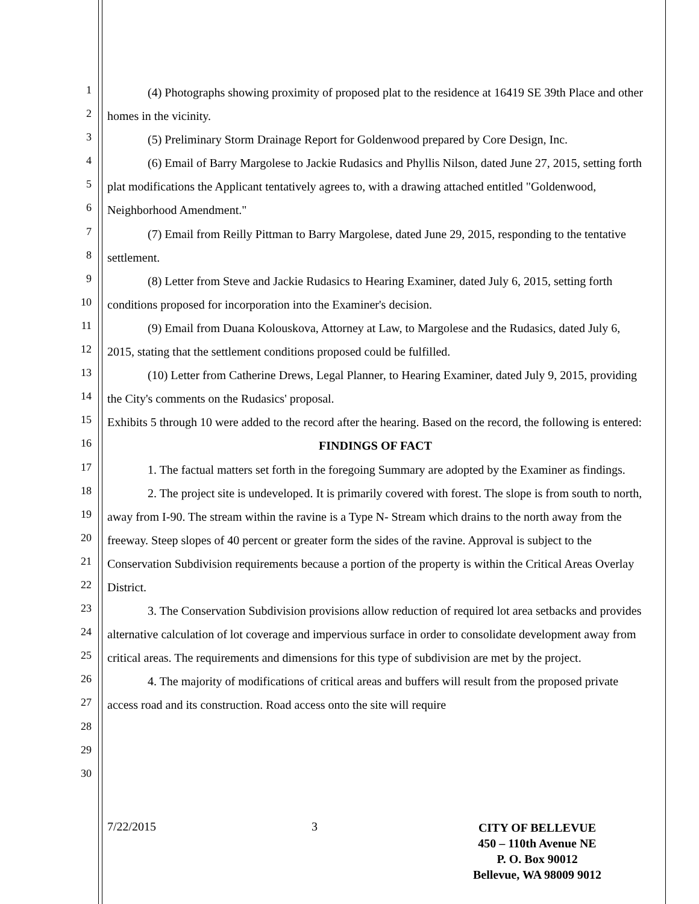1
2
3
4
5
6
7
8
9
10
11
12
13
14
15
16
17
18
19
20
21
22
23
24
25
26
27
28
29
30
(4) Photographs showing proximity of proposed plat to the residence at 16419 SE 39th Place and other homes in the vicinity.
(5) Preliminary Storm Drainage Report for Goldenwood prepared by Core Design, Inc.
(6) Email of Barry Margolese to Jackie Rudasics and Phyllis Nilson, dated June 27, 2015, setting forth plat modifications the Applicant tentatively agrees to, with a drawing attached entitled "Goldenwood, Neighborhood Amendment."
(7) Email from Reilly Pittman to Barry Margolese, dated June 29, 2015, responding to the tentative settlement.
(8) Letter from Steve and Jackie Rudasics to Hearing Examiner, dated July 6, 2015, setting forth conditions proposed for incorporation into the Examiner's decision.
(9) Email from Duana Kolouskova, Attorney at Law, to Margolese and the Rudasics, dated July 6, 2015, stating that the settlement conditions proposed could be fulfilled.
(10) Letter from Catherine Drews, Legal Planner, to Hearing Examiner, dated July 9, 2015, providing the City's comments on the Rudasics' proposal.
Exhibits 5 through 10 were added to the record after the hearing. Based on the record, the following is entered:
FINDINGS OF FACT
1. The factual matters set forth in the foregoing Summary are adopted by the Examiner as findings.
2. The project site is undeveloped. It is primarily covered with forest. The slope is from south to north, away from I-90. The stream within the ravine is a Type N- Stream which drains to the north away from the freeway. Steep slopes of 40 percent or greater form the sides of the ravine. Approval is subject to the Conservation Subdivision requirements because a portion of the property is within the Critical Areas Overlay District.
3. The Conservation Subdivision provisions allow reduction of required lot area setbacks and provides alternative calculation of lot coverage and impervious surface in order to consolidate development away from critical areas. The requirements and dimensions for this type of subdivision are met by the project.
4. The majority of modifications of critical areas and buffers will result from the proposed private access road and its construction. Road access onto the site will require
7/22/2015 3
CITY OF BELLEVUE
450 – 110th Avenue NE
P. O. Box 90012
Bellevue, WA 98009 9012